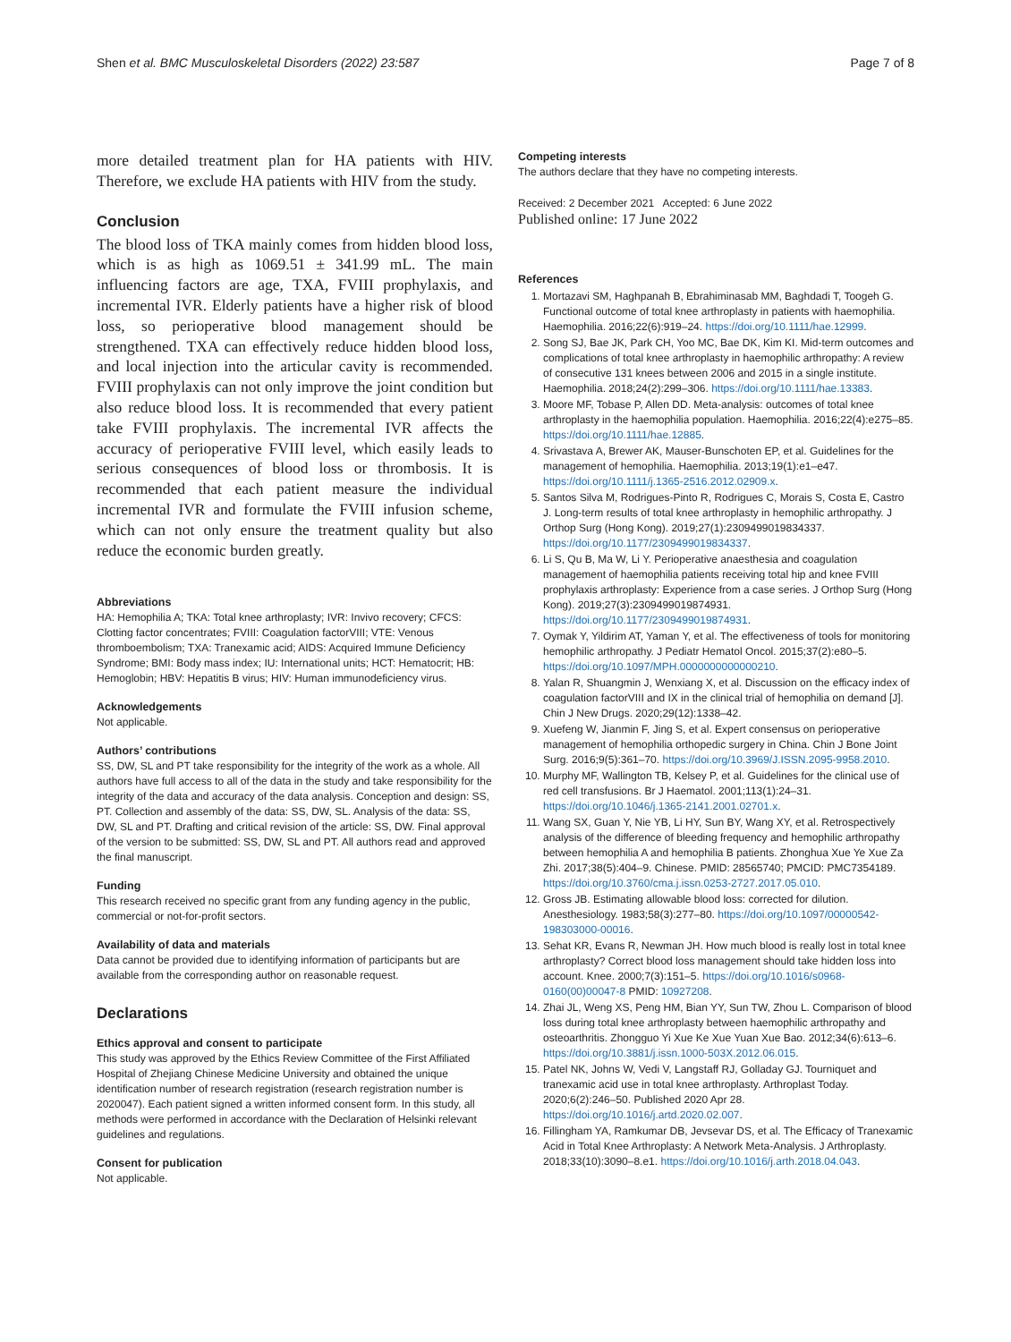Shen et al. BMC Musculoskeletal Disorders (2022) 23:587 Page 7 of 8
more detailed treatment plan for HA patients with HIV. Therefore, we exclude HA patients with HIV from the study.
Conclusion
The blood loss of TKA mainly comes from hidden blood loss, which is as high as 1069.51 ± 341.99 mL. The main influencing factors are age, TXA, FVIII prophylaxis, and incremental IVR. Elderly patients have a higher risk of blood loss, so perioperative blood management should be strengthened. TXA can effectively reduce hidden blood loss, and local injection into the articular cavity is recommended. FVIII prophylaxis can not only improve the joint condition but also reduce blood loss. It is recommended that every patient take FVIII prophylaxis. The incremental IVR affects the accuracy of perioperative FVIII level, which easily leads to serious consequences of blood loss or thrombosis. It is recommended that each patient measure the individual incremental IVR and formulate the FVIII infusion scheme, which can not only ensure the treatment quality but also reduce the economic burden greatly.
Abbreviations
HA: Hemophilia A; TKA: Total knee arthroplasty; IVR: Invivo recovery; CFCS: Clotting factor concentrates; FVIII: Coagulation factorVIII; VTE: Venous thromboembolism; TXA: Tranexamic acid; AIDS: Acquired Immune Deficiency Syndrome; BMI: Body mass index; IU: International units; HCT: Hematocrit; HB: Hemoglobin; HBV: Hepatitis B virus; HIV: Human immunodeficiency virus.
Acknowledgements
Not applicable.
Authors’ contributions
SS, DW, SL and PT take responsibility for the integrity of the work as a whole. All authors have full access to all of the data in the study and take responsibility for the integrity of the data and accuracy of the data analysis. Conception and design: SS, PT. Collection and assembly of the data: SS, DW, SL. Analysis of the data: SS, DW, SL and PT. Drafting and critical revision of the article: SS, DW. Final approval of the version to be submitted: SS, DW, SL and PT. All authors read and approved the final manuscript.
Funding
This research received no specific grant from any funding agency in the public, commercial or not-for-profit sectors.
Availability of data and materials
Data cannot be provided due to identifying information of participants but are available from the corresponding author on reasonable request.
Declarations
Ethics approval and consent to participate
This study was approved by the Ethics Review Committee of the First Affiliated Hospital of Zhejiang Chinese Medicine University and obtained the unique identification number of research registration (research registration number is 2020047). Each patient signed a written informed consent form. In this study, all methods were performed in accordance with the Declaration of Helsinki relevant guidelines and regulations.
Consent for publication
Not applicable.
Competing interests
The authors declare that they have no competing interests.
Received: 2 December 2021 Accepted: 6 June 2022
Published online: 17 June 2022
References
1. Mortazavi SM, Haghpanah B, Ebrahiminasab MM, Baghdadi T, Toogeh G. Functional outcome of total knee arthroplasty in patients with haemophilia. Haemophilia. 2016;22(6):919–24. https://doi.org/10.1111/hae.12999.
2. Song SJ, Bae JK, Park CH, Yoo MC, Bae DK, Kim KI. Mid-term outcomes and complications of total knee arthroplasty in haemophilic arthropathy: A review of consecutive 131 knees between 2006 and 2015 in a single institute. Haemophilia. 2018;24(2):299–306. https://doi.org/10.1111/hae.13383.
3. Moore MF, Tobase P, Allen DD. Meta-analysis: outcomes of total knee arthroplasty in the haemophilia population. Haemophilia. 2016;22(4):e275–85. https://doi.org/10.1111/hae.12885.
4. Srivastava A, Brewer AK, Mauser-Bunschoten EP, et al. Guidelines for the management of hemophilia. Haemophilia. 2013;19(1):e1–e47. https://doi.org/10.1111/j.1365-2516.2012.02909.x.
5. Santos Silva M, Rodrigues-Pinto R, Rodrigues C, Morais S, Costa E, Castro J. Long-term results of total knee arthroplasty in hemophilic arthropathy. J Orthop Surg (Hong Kong). 2019;27(1):2309499019834337. https://doi.org/10.1177/2309499019834337.
6. Li S, Qu B, Ma W, Li Y. Perioperative anaesthesia and coagulation management of haemophilia patients receiving total hip and knee FVIII prophylaxis arthroplasty: Experience from a case series. J Orthop Surg (Hong Kong). 2019;27(3):2309499019874931. https://doi.org/10.1177/2309499019874931.
7. Oymak Y, Yildirim AT, Yaman Y, et al. The effectiveness of tools for monitoring hemophilic arthropathy. J Pediatr Hematol Oncol. 2015;37(2):e80–5. https://doi.org/10.1097/MPH.0000000000000210.
8. Yalan R, Shuangmin J, Wenxiang X, et al. Discussion on the efficacy index of coagulation factorVIII and IX in the clinical trial of hemophilia on demand [J]. Chin J New Drugs. 2020;29(12):1338–42.
9. Xuefeng W, Jianmin F, Jing S, et al. Expert consensus on perioperative management of hemophilia orthopedic surgery in China. Chin J Bone Joint Surg. 2016;9(5):361–70. https://doi.org/10.3969/J.ISSN.2095-9958.2010.
10. Murphy MF, Wallington TB, Kelsey P, et al. Guidelines for the clinical use of red cell transfusions. Br J Haematol. 2001;113(1):24–31. https://doi.org/10.1046/j.1365-2141.2001.02701.x.
11. Wang SX, Guan Y, Nie YB, Li HY, Sun BY, Wang XY, et al. Retrospectively analysis of the difference of bleeding frequency and hemophilic arthropathy between hemophilia A and hemophilia B patients. Zhonghua Xue Ye Xue Za Zhi. 2017;38(5):404–9. Chinese. PMID: 28565740; PMCID: PMC7354189. https://doi.org/10.3760/cma.j.issn.0253-2727.2017.05.010.
12. Gross JB. Estimating allowable blood loss: corrected for dilution. Anesthesiology. 1983;58(3):277–80. https://doi.org/10.1097/00000542-198303000-00016.
13. Sehat KR, Evans R, Newman JH. How much blood is really lost in total knee arthroplasty? Correct blood loss management should take hidden loss into account. Knee. 2000;7(3):151–5. https://doi.org/10.1016/s0968-0160(00)00047-8 PMID: 10927208.
14. Zhai JL, Weng XS, Peng HM, Bian YY, Sun TW, Zhou L. Comparison of blood loss during total knee arthroplasty between haemophilic arthropathy and osteoarthritis. Zhongguo Yi Xue Ke Xue Yuan Xue Bao. 2012;34(6):613–6. https://doi.org/10.3881/j.issn.1000-503X.2012.06.015.
15. Patel NK, Johns W, Vedi V, Langstaff RJ, Golladay GJ. Tourniquet and tranexamic acid use in total knee arthroplasty. Arthroplast Today. 2020;6(2):246–50. Published 2020 Apr 28. https://doi.org/10.1016/j.artd.2020.02.007.
16. Fillingham YA, Ramkumar DB, Jevsevar DS, et al. The Efficacy of Tranexamic Acid in Total Knee Arthroplasty: A Network Meta-Analysis. J Arthroplasty. 2018;33(10):3090–8.e1. https://doi.org/10.1016/j.arth.2018.04.043.